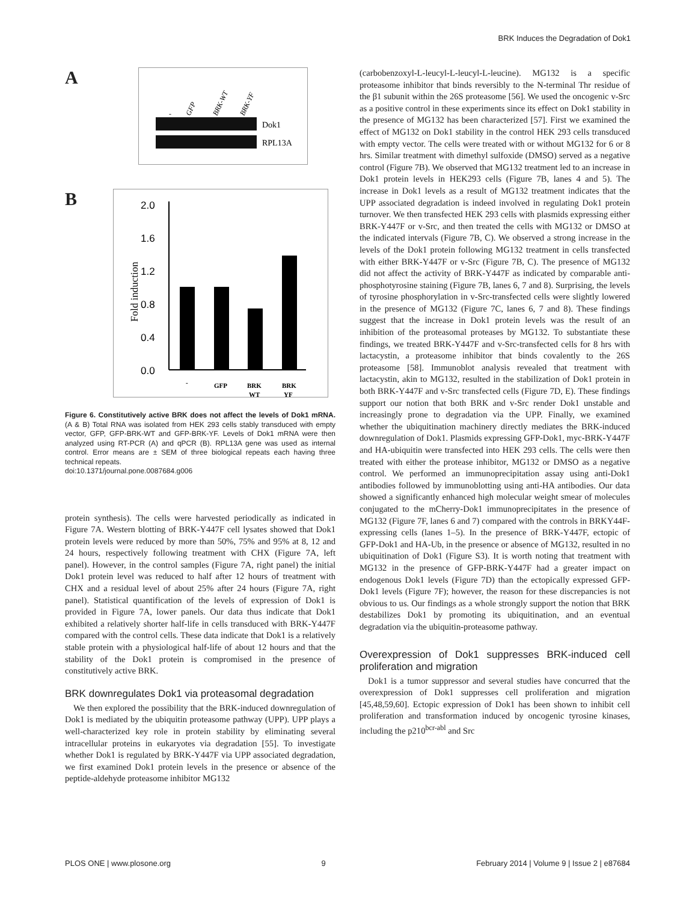BRK Induces the Degradation of Dok1
A
-
GFP
BRK-WT
BRK-YF
Dok1
RPL13A
B
2.0
1.6
1.2
0.8
0.4
0.0
Fold induction
-
GFP
BRK
WT
BRK
YF
Figure 6. Constitutively active BRK does not affect the levels of Dok1 mRNA. (A & B) Total RNA was isolated from HEK 293 cells stably transduced with empty vector, GFP, GFP-BRK-WT and GFP-BRK-YF. Levels of Dok1 mRNA were then analyzed using RT-PCR (A) and qPCR (B). RPL13A gene was used as internal control. Error means are ± SEM of three biological repeats each having three technical repeats.
doi:10.1371/journal.pone.0087684.g006
protein synthesis). The cells were harvested periodically as indicated in Figure 7A. Western blotting of BRK-Y447F cell lysates showed that Dok1 protein levels were reduced by more than 50%, 75% and 95% at 8, 12 and 24 hours, respectively following treatment with CHX (Figure 7A, left panel). However, in the control samples (Figure 7A, right panel) the initial Dok1 protein level was reduced to half after 12 hours of treatment with CHX and a residual level of about 25% after 24 hours (Figure 7A, right panel). Statistical quantification of the levels of expression of Dok1 is provided in Figure 7A, lower panels. Our data thus indicate that Dok1 exhibited a relatively shorter half-life in cells transduced with BRK-Y447F compared with the control cells. These data indicate that Dok1 is a relatively stable protein with a physiological half-life of about 12 hours and that the stability of the Dok1 protein is compromised in the presence of constitutively active BRK.
BRK downregulates Dok1 via proteasomal degradation
We then explored the possibility that the BRK-induced downregulation of Dok1 is mediated by the ubiquitin proteasome pathway (UPP). UPP plays a well-characterized key role in protein stability by eliminating several intracellular proteins in eukaryotes via degradation [55]. To investigate whether Dok1 is regulated by BRK-Y447F via UPP associated degradation, we first examined Dok1 protein levels in the presence or absence of the peptide-aldehyde proteasome inhibitor MG132
(carbobenzoxyl-L-leucyl-L-leucyl-L-leucine). MG132 is a specific proteasome inhibitor that binds reversibly to the N-terminal Thr residue of the β1 subunit within the 26S proteasome [56]. We used the oncogenic v-Src as a positive control in these experiments since its effect on Dok1 stability in the presence of MG132 has been characterized [57]. First we examined the effect of MG132 on Dok1 stability in the control HEK 293 cells transduced with empty vector. The cells were treated with or without MG132 for 6 or 8 hrs. Similar treatment with dimethyl sulfoxide (DMSO) served as a negative control (Figure 7B). We observed that MG132 treatment led to an increase in Dok1 protein levels in HEK293 cells (Figure 7B, lanes 4 and 5). The increase in Dok1 levels as a result of MG132 treatment indicates that the UPP associated degradation is indeed involved in regulating Dok1 protein turnover. We then transfected HEK 293 cells with plasmids expressing either BRK-Y447F or v-Src, and then treated the cells with MG132 or DMSO at the indicated intervals (Figure 7B, C). We observed a strong increase in the levels of the Dok1 protein following MG132 treatment in cells transfected with either BRK-Y447F or v-Src (Figure 7B, C). The presence of MG132 did not affect the activity of BRK-Y447F as indicated by comparable anti-phosphotyrosine staining (Figure 7B, lanes 6, 7 and 8). Surprising, the levels of tyrosine phosphorylation in v-Src-transfected cells were slightly lowered in the presence of MG132 (Figure 7C, lanes 6, 7 and 8). These findings suggest that the increase in Dok1 protein levels was the result of an inhibition of the proteasomal proteases by MG132. To substantiate these findings, we treated BRK-Y447F and v-Src-transfected cells for 8 hrs with lactacystin, a proteasome inhibitor that binds covalently to the 26S proteasome [58]. Immunoblot analysis revealed that treatment with lactacystin, akin to MG132, resulted in the stabilization of Dok1 protein in both BRK-Y447F and v-Src transfected cells (Figure 7D, E). These findings support our notion that both BRK and v-Src render Dok1 unstable and increasingly prone to degradation via the UPP. Finally, we examined whether the ubiquitination machinery directly mediates the BRK-induced downregulation of Dok1. Plasmids expressing GFP-Dok1, myc-BRK-Y447F and HA-ubiquitin were transfected into HEK 293 cells. The cells were then treated with either the protease inhibitor, MG132 or DMSO as a negative control. We performed an immunoprecipitation assay using anti-Dok1 antibodies followed by immunoblotting using anti-HA antibodies. Our data showed a significantly enhanced high molecular weight smear of molecules conjugated to the mCherry-Dok1 immunoprecipitates in the presence of MG132 (Figure 7F, lanes 6 and 7) compared with the controls in BRKY44F-expressing cells (lanes 1–5). In the presence of BRK-Y447F, ectopic of GFP-Dok1 and HA-Ub, in the presence or absence of MG132, resulted in no ubiquitination of Dok1 (Figure S3). It is worth noting that treatment with MG132 in the presence of GFP-BRK-Y447F had a greater impact on endogenous Dok1 levels (Figure 7D) than the ectopically expressed GFP-Dok1 levels (Figure 7F); however, the reason for these discrepancies is not obvious to us. Our findings as a whole strongly support the notion that BRK destabilizes Dok1 by promoting its ubiquitination, and an eventual degradation via the ubiquitin-proteasome pathway.
Overexpression of Dok1 suppresses BRK-induced cell proliferation and migration
Dok1 is a tumor suppressor and several studies have concurred that the overexpression of Dok1 suppresses cell proliferation and migration [45,48,59,60]. Ectopic expression of Dok1 has been shown to inhibit cell proliferation and transformation induced by oncogenic tyrosine kinases, including the p210<sup>bcr-abl</sup> and Src
PLOS ONE | www.plosone.org 9 February 2014 | Volume 9 | Issue 2 | e87684